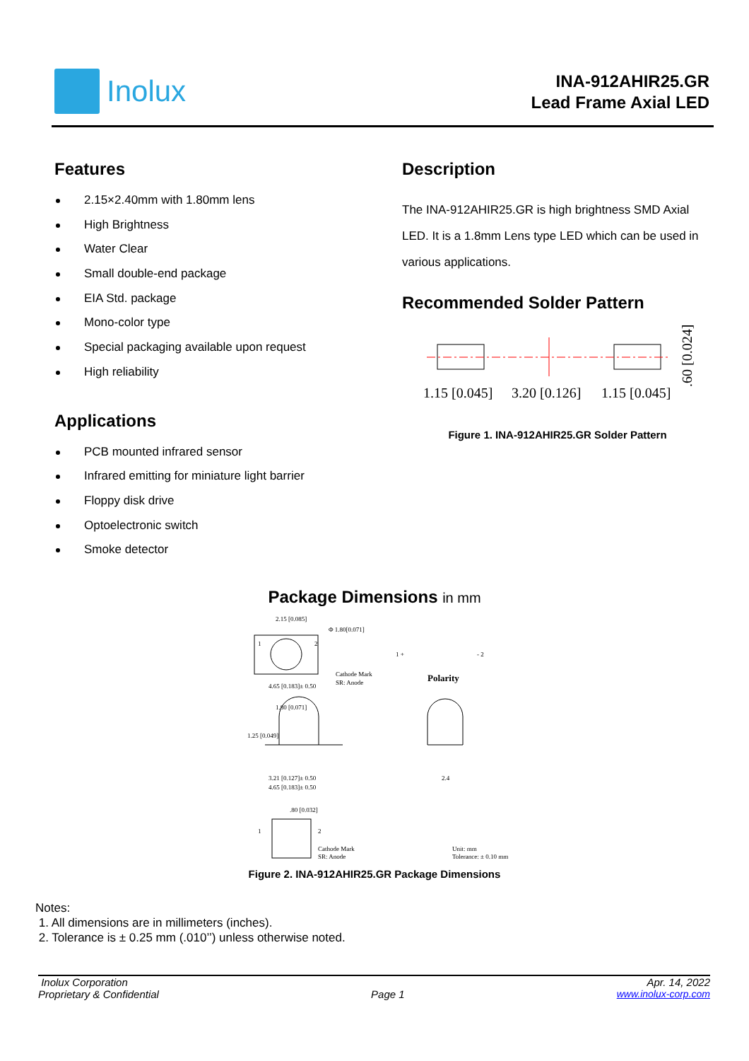Inolux
INA-912AHIR25.GR
Lead Frame Axial LED
Features
2.15×2.40mm with 1.80mm lens
High Brightness
Water Clear
Small double-end package
EIA Std. package
Mono-color type
Special packaging available upon request
High reliability
Applications
PCB mounted infrared sensor
Infrared emitting for miniature light barrier
Floppy disk drive
Optoelectronic switch
Smoke detector
Description
The INA-912AHIR25.GR is high brightness SMD Axial LED. It is a 1.8mm Lens type LED which can be used in various applications.
Recommended Solder Pattern
1.15 [0.045]
3.20 [0.126]
1.15 [0.045]
.60 [0.024]
Figure 1. INA-912AHIR25.GR Solder Pattern
Package Dimensions in mm
1
2
2.15 [0.085]
Φ 1.80[0.071]
4.65 [0.183]± 0.50
Cathode Mark
SR: Anode
1 +
- 2
Polarity
1.80 [0.071]
1.25 [0.049]
3.21 [0.127]± 0.50
4.65 [0.183]± 0.50
2.4
.80 [0.032]
1
2
Cathode Mark
SR: Anode
Unit: mm
Tolerance: ± 0.10 mm
Figure 2. INA-912AHIR25.GR Package Dimensions
Notes:
1. All dimensions are in millimeters (inches).
2. Tolerance is ± 0.25 mm (.010’’) unless otherwise noted.
Inolux Corporation Apr. 14, 2022
Proprietary & Confidential Page 1 www.inolux-corp.com